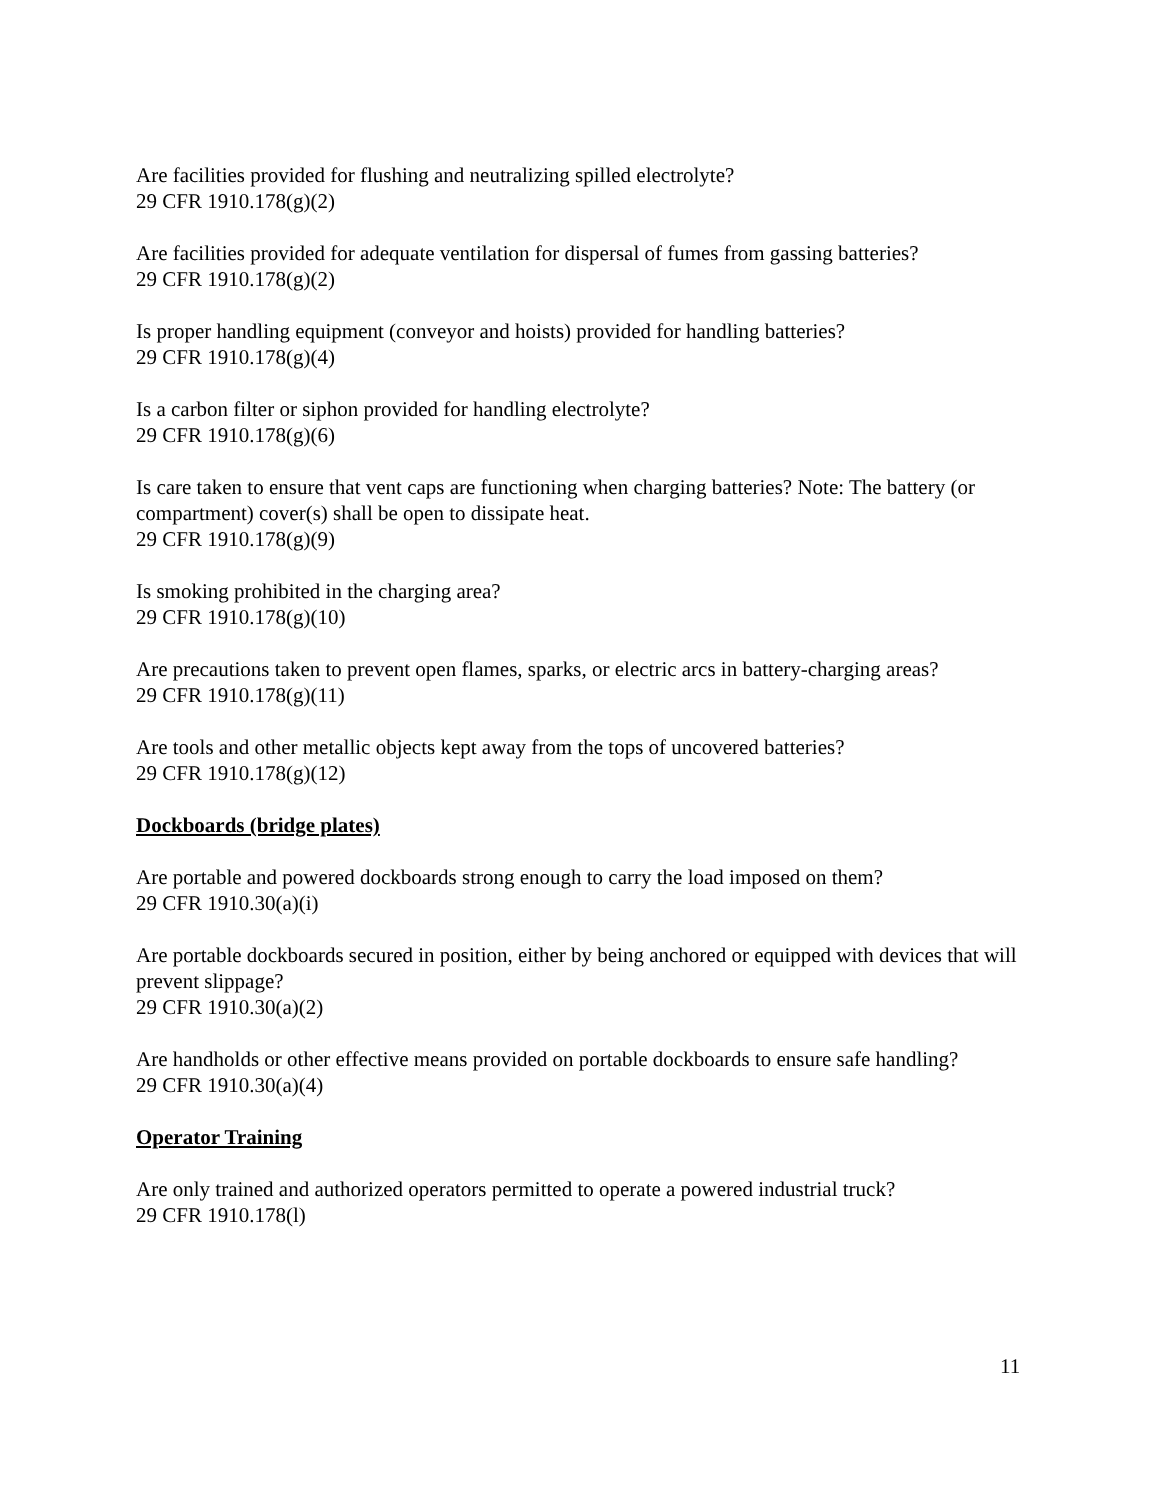Are facilities provided for flushing and neutralizing spilled electrolyte?
29 CFR 1910.178(g)(2)
Are facilities provided for adequate ventilation for dispersal of fumes from gassing batteries?
29 CFR 1910.178(g)(2)
Is proper handling equipment (conveyor and hoists) provided for handling batteries?
29 CFR 1910.178(g)(4)
Is a carbon filter or siphon provided for handling electrolyte?
29 CFR 1910.178(g)(6)
Is care taken to ensure that vent caps are functioning when charging batteries? Note: The battery (or compartment) cover(s) shall be open to dissipate heat.
29 CFR 1910.178(g)(9)
Is smoking prohibited in the charging area?
29 CFR 1910.178(g)(10)
Are precautions taken to prevent open flames, sparks, or electric arcs in battery-charging areas?
29 CFR 1910.178(g)(11)
Are tools and other metallic objects kept away from the tops of uncovered batteries?
29 CFR 1910.178(g)(12)
Dockboards (bridge plates)
Are portable and powered dockboards strong enough to carry the load imposed on them?
29 CFR 1910.30(a)(i)
Are portable dockboards secured in position, either by being anchored or equipped with devices that will prevent slippage?
29 CFR 1910.30(a)(2)
Are handholds or other effective means provided on portable dockboards to ensure safe handling?
29 CFR 1910.30(a)(4)
Operator Training
Are only trained and authorized operators permitted to operate a powered industrial truck?
29 CFR 1910.178(l)
11